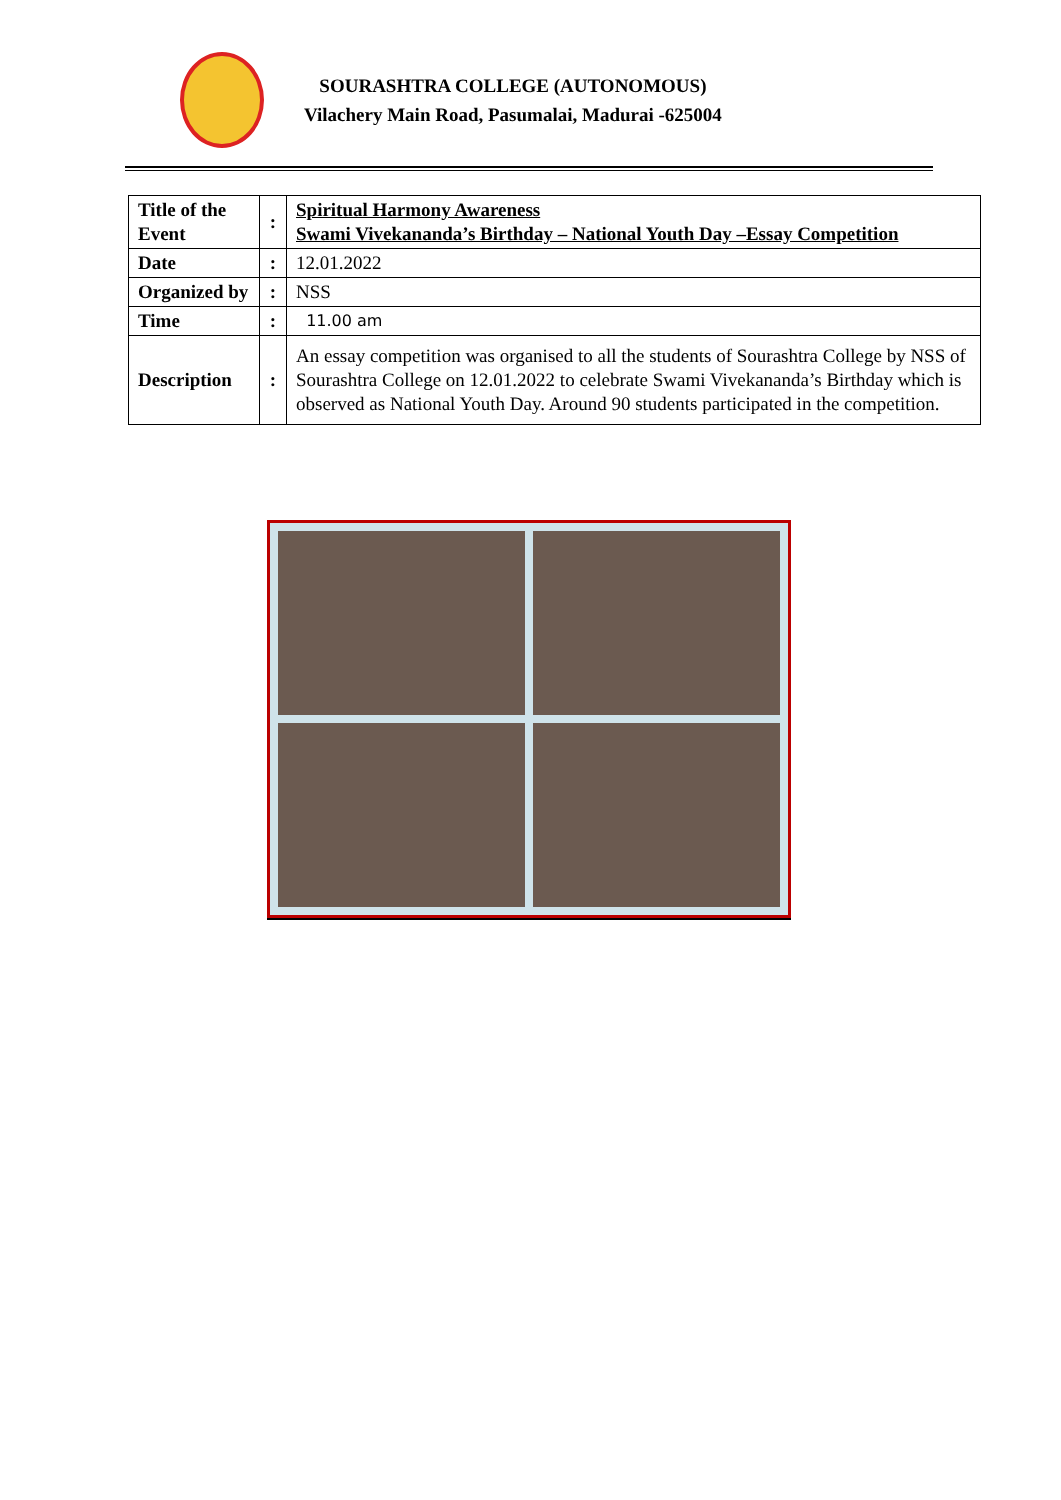SOURASHTRA COLLEGE (AUTONOMOUS)
Vilachery Main Road, Pasumalai, Madurai -625004
| Title of the Event | : | Spiritual Harmony Awareness Swami Vivekananda’s Birthday – National Youth Day –Essay Competition |
| Date | : | 12.01.2022 |
| Organized by | : | NSS |
| Time | : | 11.00 am |
| Description | : | An essay competition was organised to all the students of Sourashtra College by NSS of Sourashtra College on 12.01.2022 to celebrate Swami Vivekananda’s Birthday which is observed as National Youth Day. Around 90 students participated in the competition. |